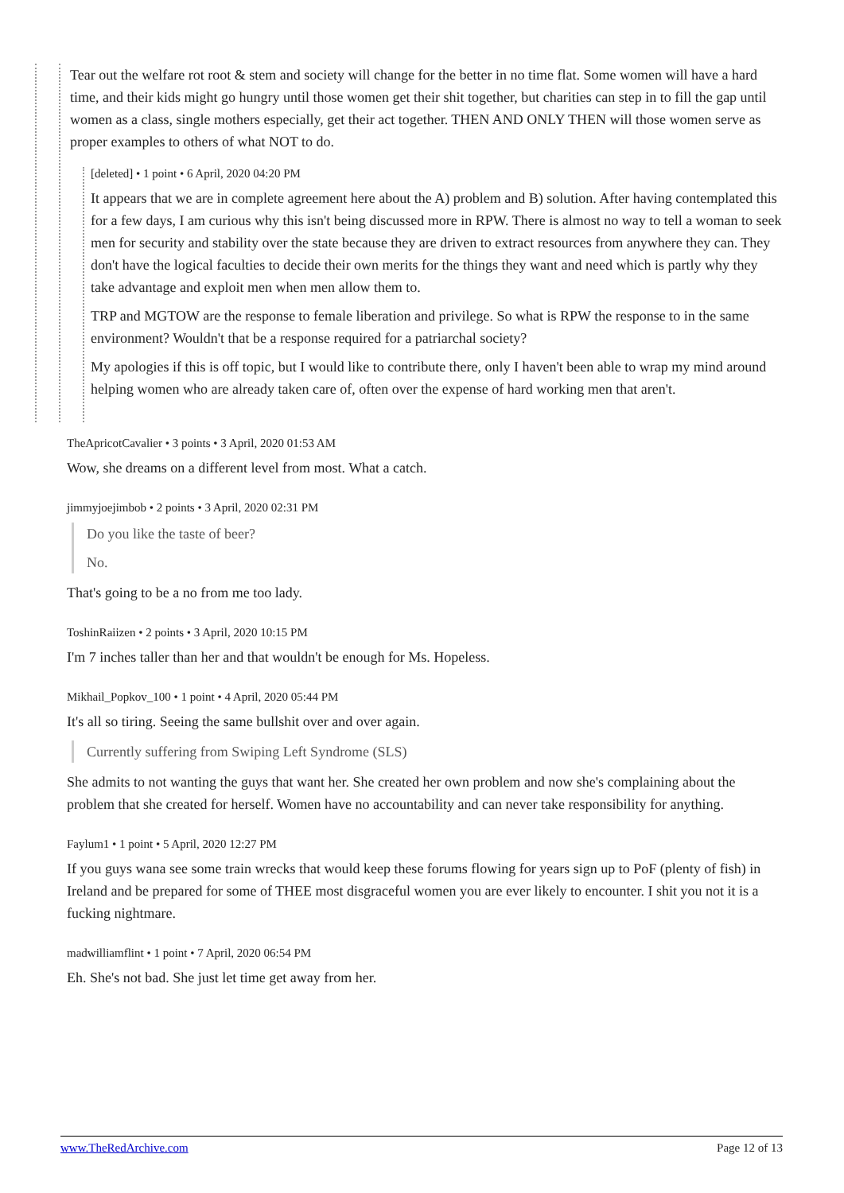Tear out the welfare rot root & stem and society will change for the better in no time flat. Some women will have a hard time, and their kids might go hungry until those women get their shit together, but charities can step in to fill the gap until women as a class, single mothers especially, get their act together. THEN AND ONLY THEN will those women serve as proper examples to others of what NOT to do.
[deleted] • 1 point • 6 April, 2020 04:20 PM
It appears that we are in complete agreement here about the A) problem and B) solution. After having contemplated this for a few days, I am curious why this isn't being discussed more in RPW. There is almost no way to tell a woman to seek men for security and stability over the state because they are driven to extract resources from anywhere they can. They don't have the logical faculties to decide their own merits for the things they want and need which is partly why they take advantage and exploit men when men allow them to.
TRP and MGTOW are the response to female liberation and privilege. So what is RPW the response to in the same environment? Wouldn't that be a response required for a patriarchal society?
My apologies if this is off topic, but I would like to contribute there, only I haven't been able to wrap my mind around helping women who are already taken care of, often over the expense of hard working men that aren't.
TheApricotCavalier • 3 points • 3 April, 2020 01:53 AM
Wow, she dreams on a different level from most. What a catch.
jimmyjoejimbob • 2 points • 3 April, 2020 02:31 PM
Do you like the taste of beer?
No.
That's going to be a no from me too lady.
ToshinRaiizen • 2 points • 3 April, 2020 10:15 PM
I'm 7 inches taller than her and that wouldn't be enough for Ms. Hopeless.
Mikhail_Popkov_100 • 1 point • 4 April, 2020 05:44 PM
It's all so tiring. Seeing the same bullshit over and over again.
Currently suffering from Swiping Left Syndrome (SLS)
She admits to not wanting the guys that want her. She created her own problem and now she's complaining about the problem that she created for herself. Women have no accountability and can never take responsibility for anything.
Faylum1 • 1 point • 5 April, 2020 12:27 PM
If you guys wana see some train wrecks that would keep these forums flowing for years sign up to PoF (plenty of fish) in Ireland and be prepared for some of THEE most disgraceful women you are ever likely to encounter. I shit you not it is a fucking nightmare.
madwilliamflint • 1 point • 7 April, 2020 06:54 PM
Eh. She's not bad. She just let time get away from her.
www.TheRedArchive.com Page 12 of 13